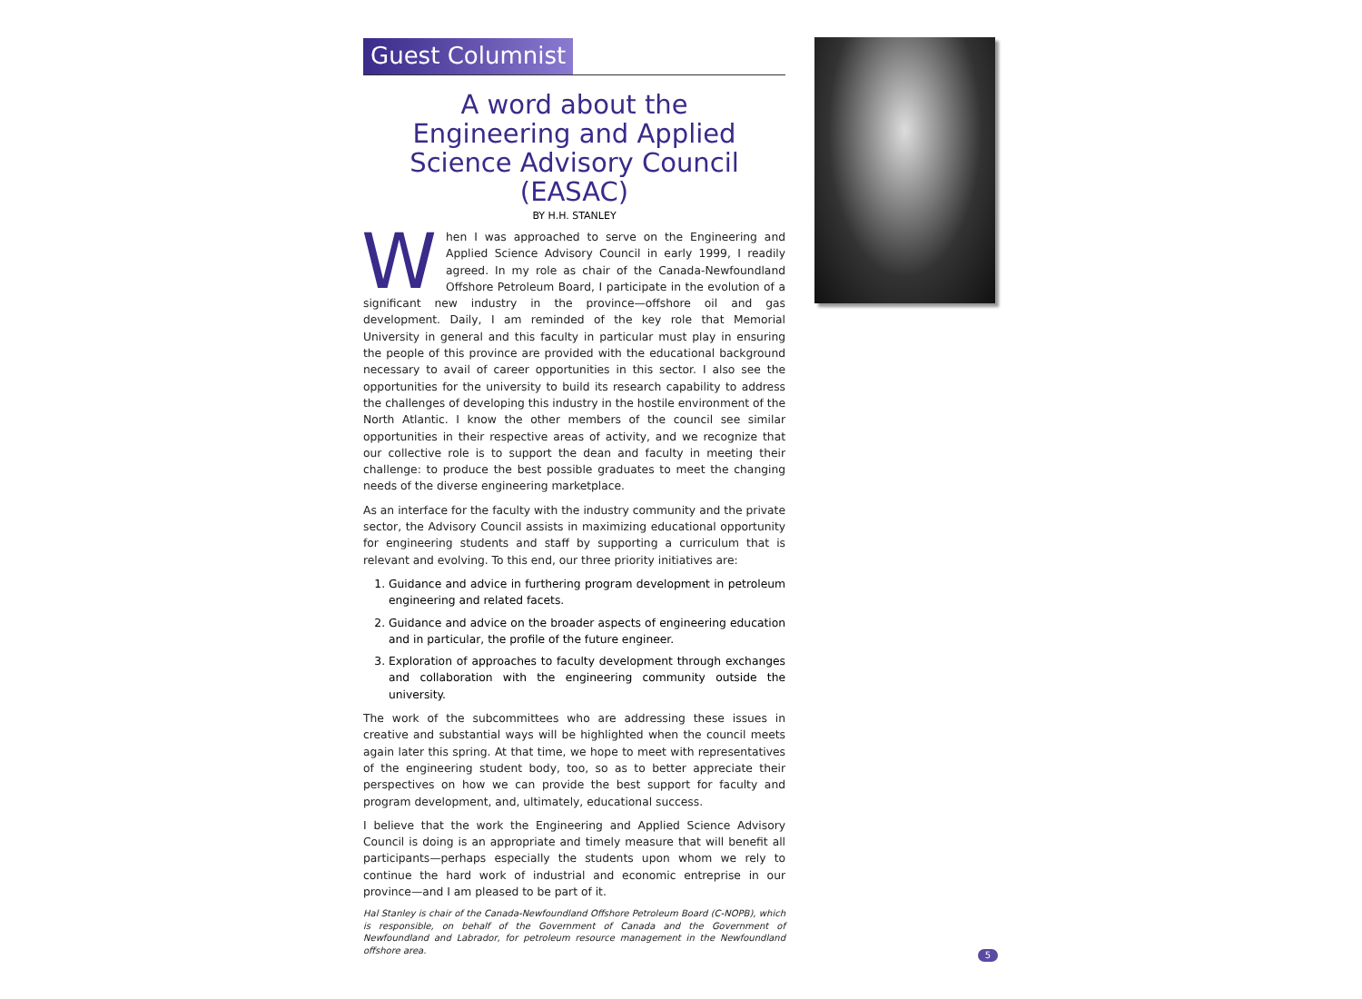Guest Columnist
A word about the
Engineering and Applied
Science Advisory Council
(EASAC)
BY H.H. STANLEY
When I was approached to serve on the Engineering and Applied Science Advisory Council in early 1999, I readily agreed. In my role as chair of the Canada-Newfoundland Offshore Petroleum Board, I participate in the evolution of a significant new industry in the province—offshore oil and gas development. Daily, I am reminded of the key role that Memorial University in general and this faculty in particular must play in ensuring the people of this province are provided with the educational background necessary to avail of career opportunities in this sector. I also see the opportunities for the university to build its research capability to address the challenges of developing this industry in the hostile environment of the North Atlantic. I know the other members of the council see similar opportunities in their respective areas of activity, and we recognize that our collective role is to support the dean and faculty in meeting their challenge: to produce the best possible graduates to meet the changing needs of the diverse engineering marketplace.
As an interface for the faculty with the industry community and the private sector, the Advisory Council assists in maximizing educational opportunity for engineering students and staff by supporting a curriculum that is relevant and evolving. To this end, our three priority initiatives are:
1. Guidance and advice in furthering program development in petroleum engineering and related facets.
2. Guidance and advice on the broader aspects of engineering education and in particular, the profile of the future engineer.
3. Exploration of approaches to faculty development through exchanges and collaboration with the engineering community outside the university.
The work of the subcommittees who are addressing these issues in creative and substantial ways will be highlighted when the council meets again later this spring. At that time, we hope to meet with representatives of the engineering student body, too, so as to better appreciate their perspectives on how we can provide the best support for faculty and program development, and, ultimately, educational success.
I believe that the work the Engineering and Applied Science Advisory Council is doing is an appropriate and timely measure that will benefit all participants—perhaps especially the students upon whom we rely to continue the hard work of industrial and economic entreprise in our province—and I am pleased to be part of it.
Hal Stanley is chair of the Canada-Newfoundland Offshore Petroleum Board (C-NOPB), which is responsible, on behalf of the Government of Canada and the Government of Newfoundland and Labrador, for petroleum resource management in the Newfoundland offshore area.
5